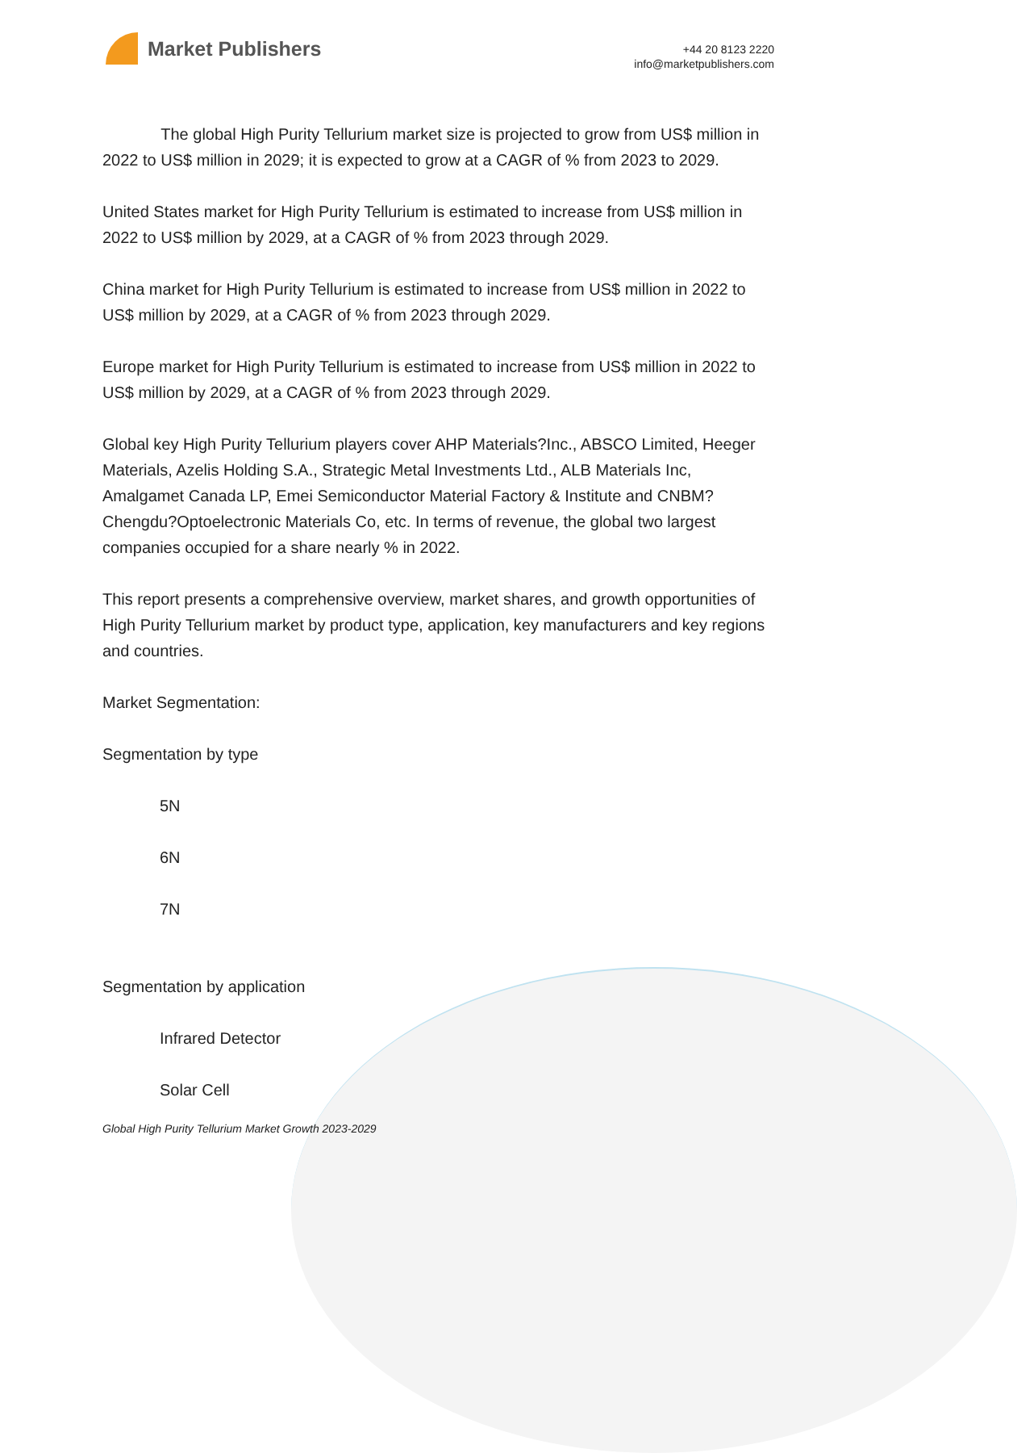Market Publishers
+44 20 8123 2220
info@marketpublishers.com
The global High Purity Tellurium market size is projected to grow from US$ million in 2022 to US$ million in 2029; it is expected to grow at a CAGR of % from 2023 to 2029.
United States market for High Purity Tellurium is estimated to increase from US$ million in 2022 to US$ million by 2029, at a CAGR of % from 2023 through 2029.
China market for High Purity Tellurium is estimated to increase from US$ million in 2022 to US$ million by 2029, at a CAGR of % from 2023 through 2029.
Europe market for High Purity Tellurium is estimated to increase from US$ million in 2022 to US$ million by 2029, at a CAGR of % from 2023 through 2029.
Global key High Purity Tellurium players cover AHP Materials?Inc., ABSCO Limited, Heeger Materials, Azelis Holding S.A., Strategic Metal Investments Ltd., ALB Materials Inc, Amalgamet Canada LP, Emei Semiconductor Material Factory & Institute and CNBM?Chengdu?Optoelectronic Materials Co, etc. In terms of revenue, the global two largest companies occupied for a share nearly % in 2022.
This report presents a comprehensive overview, market shares, and growth opportunities of High Purity Tellurium market by product type, application, key manufacturers and key regions and countries.
Market Segmentation:
Segmentation by type
5N
6N
7N
Segmentation by application
Infrared Detector
Solar Cell
Global High Purity Tellurium Market Growth 2023-2029